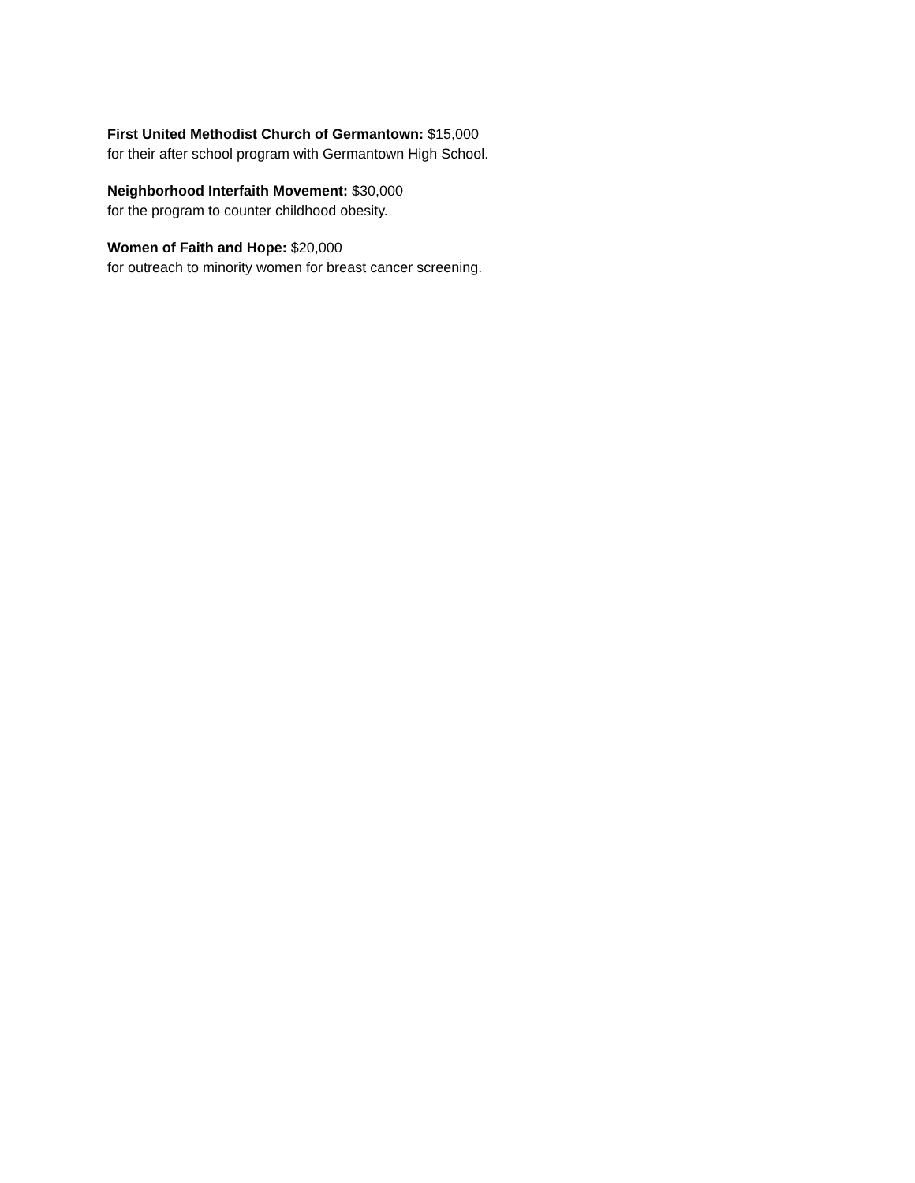First United Methodist Church of Germantown: $15,000
for their after school program with Germantown High School.
Neighborhood Interfaith Movement: $30,000
for the program to counter childhood obesity.
Women of Faith and Hope: $20,000
for outreach to minority women for breast cancer screening.